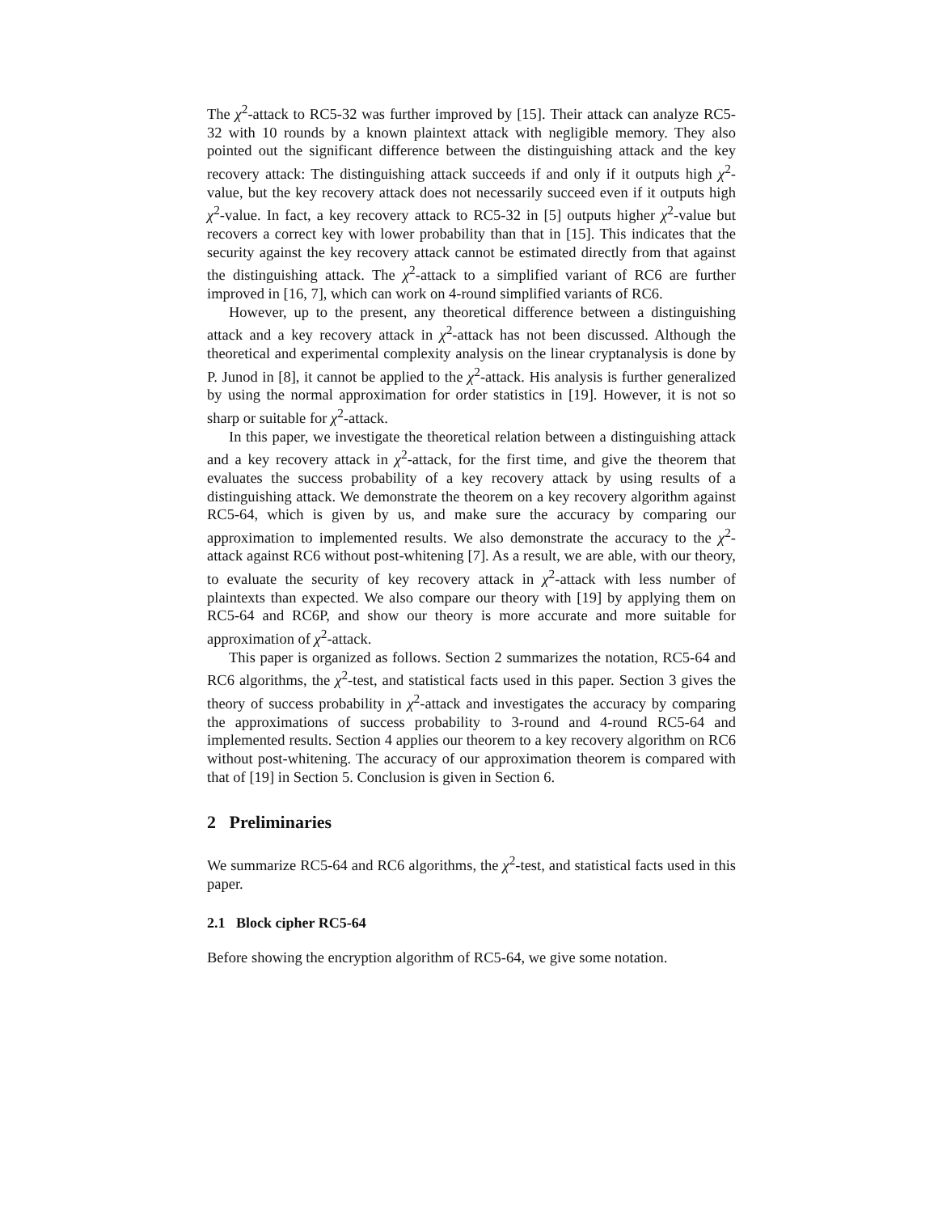The χ<sup>2</sup>-attack to RC5-32 was further improved by [15]. Their attack can analyze RC5-32 with 10 rounds by a known plaintext attack with negligible memory. They also pointed out the significant difference between the distinguishing attack and the key recovery attack: The distinguishing attack succeeds if and only if it outputs high χ<sup>2</sup>-value, but the key recovery attack does not necessarily succeed even if it outputs high χ<sup>2</sup>-value. In fact, a key recovery attack to RC5-32 in [5] outputs higher χ<sup>2</sup>-value but recovers a correct key with lower probability than that in [15]. This indicates that the security against the key recovery attack cannot be estimated directly from that against the distinguishing attack. The χ<sup>2</sup>-attack to a simplified variant of RC6 are further improved in [16, 7], which can work on 4-round simplified variants of RC6.
However, up to the present, any theoretical difference between a distinguishing attack and a key recovery attack in χ<sup>2</sup>-attack has not been discussed. Although the theoretical and experimental complexity analysis on the linear cryptanalysis is done by P. Junod in [8], it cannot be applied to the χ<sup>2</sup>-attack. His analysis is further generalized by using the normal approximation for order statistics in [19]. However, it is not so sharp or suitable for χ<sup>2</sup>-attack.
In this paper, we investigate the theoretical relation between a distinguishing attack and a key recovery attack in χ<sup>2</sup>-attack, for the first time, and give the theorem that evaluates the success probability of a key recovery attack by using results of a distinguishing attack. We demonstrate the theorem on a key recovery algorithm against RC5-64, which is given by us, and make sure the accuracy by comparing our approximation to implemented results. We also demonstrate the accuracy to the χ<sup>2</sup>-attack against RC6 without post-whitening [7]. As a result, we are able, with our theory, to evaluate the security of key recovery attack in χ<sup>2</sup>-attack with less number of plaintexts than expected. We also compare our theory with [19] by applying them on RC5-64 and RC6P, and show our theory is more accurate and more suitable for approximation of χ<sup>2</sup>-attack.
This paper is organized as follows. Section 2 summarizes the notation, RC5-64 and RC6 algorithms, the χ<sup>2</sup>-test, and statistical facts used in this paper. Section 3 gives the theory of success probability in χ<sup>2</sup>-attack and investigates the accuracy by comparing the approximations of success probability to 3-round and 4-round RC5-64 and implemented results. Section 4 applies our theorem to a key recovery algorithm on RC6 without post-whitening. The accuracy of our approximation theorem is compared with that of [19] in Section 5. Conclusion is given in Section 6.
2 Preliminaries
We summarize RC5-64 and RC6 algorithms, the χ<sup>2</sup>-test, and statistical facts used in this paper.
2.1 Block cipher RC5-64
Before showing the encryption algorithm of RC5-64, we give some notation.